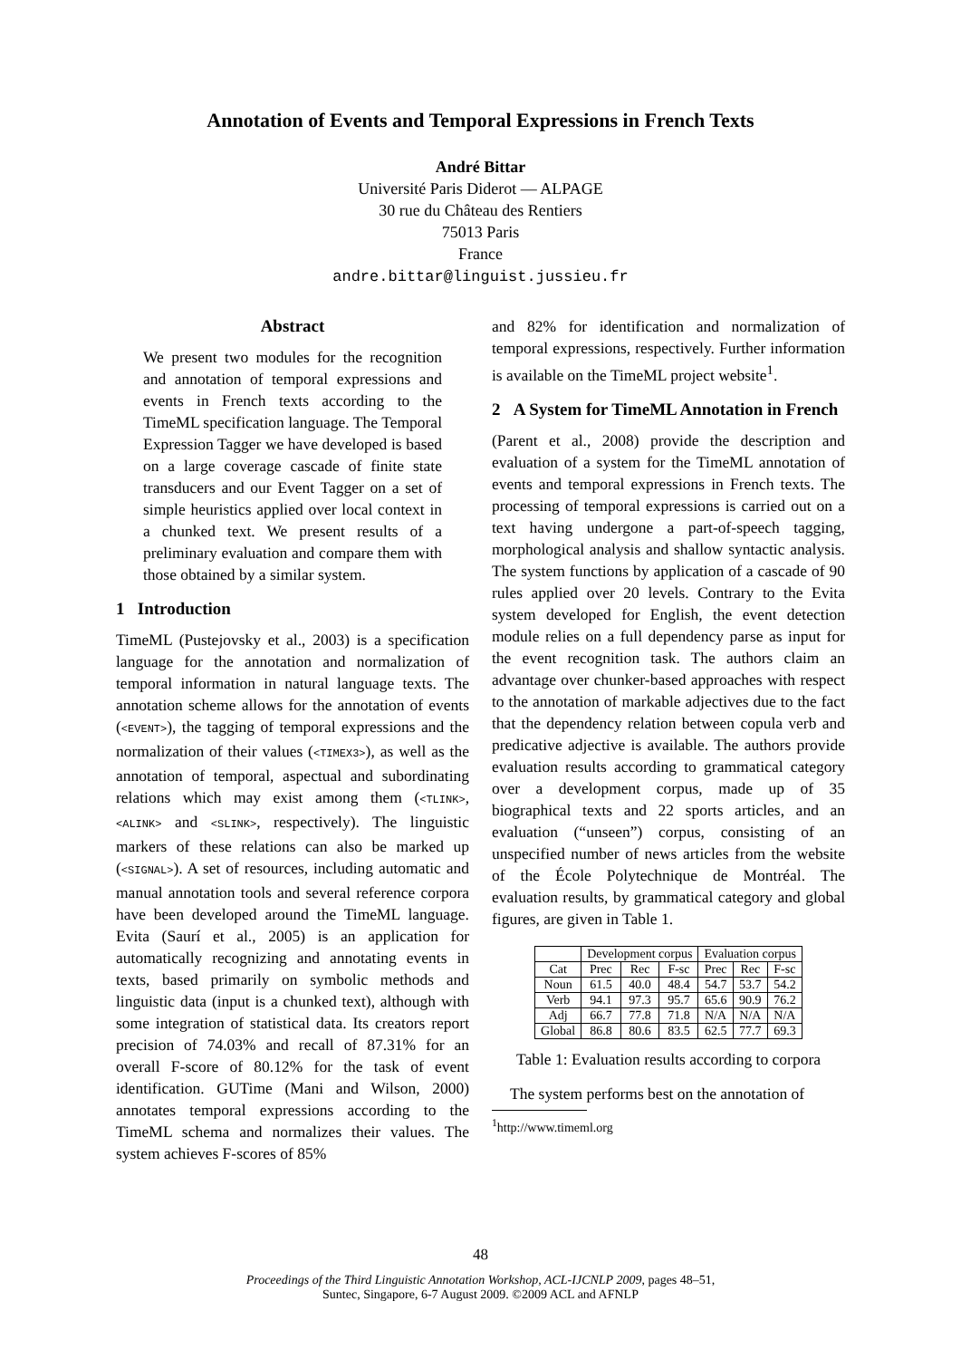Annotation of Events and Temporal Expressions in French Texts
André Bittar
Université Paris Diderot — ALPAGE
30 rue du Château des Rentiers
75013 Paris
France
andre.bittar@linguist.jussieu.fr
Abstract
We present two modules for the recognition and annotation of temporal expressions and events in French texts according to the TimeML specification language. The Temporal Expression Tagger we have developed is based on a large coverage cascade of finite state transducers and our Event Tagger on a set of simple heuristics applied over local context in a chunked text. We present results of a preliminary evaluation and compare them with those obtained by a similar system.
1 Introduction
TimeML (Pustejovsky et al., 2003) is a specification language for the annotation and normalization of temporal information in natural language texts. The annotation scheme allows for the annotation of events (<EVENT>), the tagging of temporal expressions and the normalization of their values (<TIMEX3>), as well as the annotation of temporal, aspectual and subordinating relations which may exist among them (<TLINK>, <ALINK> and <SLINK>, respectively). The linguistic markers of these relations can also be marked up (<SIGNAL>). A set of resources, including automatic and manual annotation tools and several reference corpora have been developed around the TimeML language. Evita (Saurí et al., 2005) is an application for automatically recognizing and annotating events in texts, based primarily on symbolic methods and linguistic data (input is a chunked text), although with some integration of statistical data. Its creators report precision of 74.03% and recall of 87.31% for an overall F-score of 80.12% for the task of event identification. GUTime (Mani and Wilson, 2000) annotates temporal expressions according to the TimeML schema and normalizes their values. The system achieves F-scores of 85%
and 82% for identification and normalization of temporal expressions, respectively. Further information is available on the TimeML project website<sup>1</sup>.
2 A System for TimeML Annotation in French
(Parent et al., 2008) provide the description and evaluation of a system for the TimeML annotation of events and temporal expressions in French texts. The processing of temporal expressions is carried out on a text having undergone a part-of-speech tagging, morphological analysis and shallow syntactic analysis. The system functions by application of a cascade of 90 rules applied over 20 levels. Contrary to the Evita system developed for English, the event detection module relies on a full dependency parse as input for the event recognition task. The authors claim an advantage over chunker-based approaches with respect to the annotation of markable adjectives due to the fact that the dependency relation between copula verb and predicative adjective is available. The authors provide evaluation results according to grammatical category over a development corpus, made up of 35 biographical texts and 22 sports articles, and an evaluation (“unseen”) corpus, consisting of an unspecified number of news articles from the website of the École Polytechnique de Montréal. The evaluation results, by grammatical category and global figures, are given in Table 1.
| | Development corpus | | | Evaluation corpus | | |
| --- | --- | --- | --- | --- | --- | --- |
| Cat | Prec | Rec | F-sc | Prec | Rec | F-sc |
| Noun | 61.5 | 40.0 | 48.4 | 54.7 | 53.7 | 54.2 |
| Verb | 94.1 | 97.3 | 95.7 | 65.6 | 90.9 | 76.2 |
| Adj | 66.7 | 77.8 | 71.8 | N/A | N/A | N/A |
| Global | 86.8 | 80.6 | 83.5 | 62.5 | 77.7 | 69.3 |
Table 1: Evaluation results according to corpora
The system performs best on the annotation of
<sup>1</sup> http://www.timeml.org
48
Proceedings of the Third Linguistic Annotation Workshop, ACL-IJCNLP 2009, pages 48–51,
Suntec, Singapore, 6-7 August 2009. ©2009 ACL and AFNLP